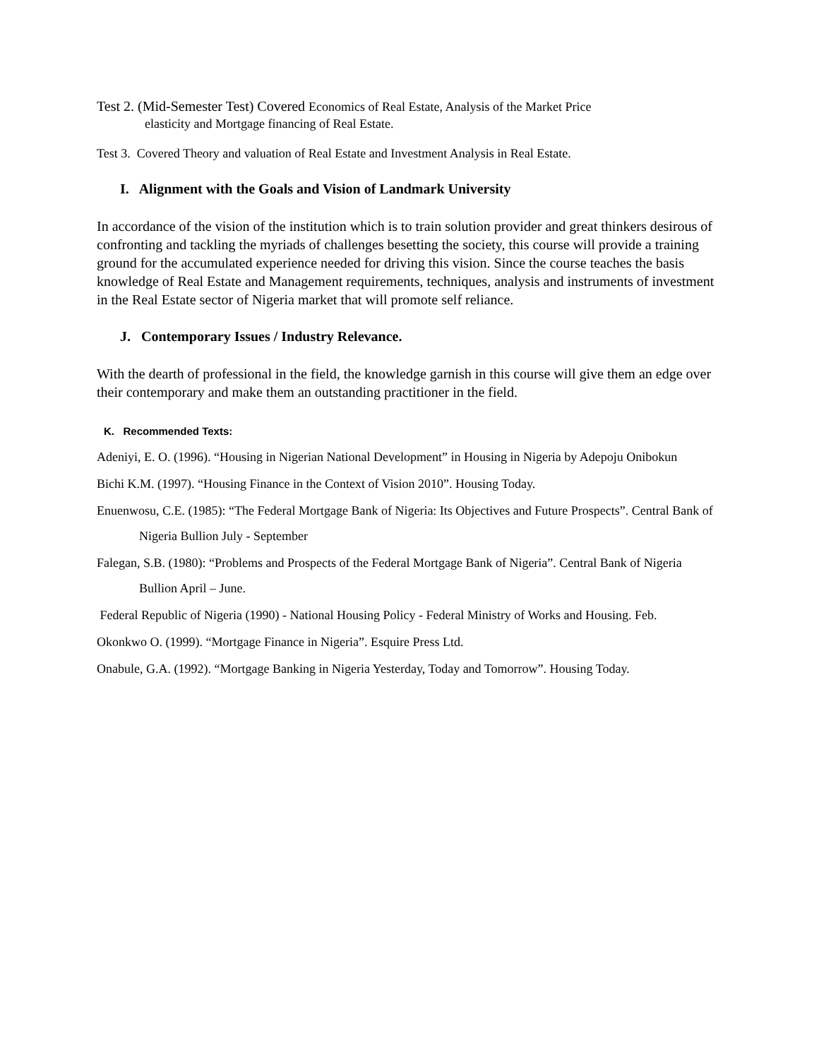Test 2. (Mid-Semester Test) Covered Economics of Real Estate, Analysis of the Market Price
elasticity and Mortgage financing of Real Estate.
Test 3. Covered Theory and valuation of Real Estate and Investment Analysis in Real Estate.
I. Alignment with the Goals and Vision of Landmark University
In accordance of the vision of the institution which is to train solution provider and great thinkers desirous of confronting and tackling the myriads of challenges besetting the society, this course will provide a training ground for the accumulated experience needed for driving this vision. Since the course teaches the basis knowledge of Real Estate and Management requirements, techniques, analysis and instruments of investment in the Real Estate sector of Nigeria market that will promote self reliance.
J. Contemporary Issues / Industry Relevance.
With the dearth of professional in the field, the knowledge garnish in this course will give them an edge over their contemporary and make them an outstanding practitioner in the field.
K. Recommended Texts:
Adeniyi, E. O. (1996). “Housing in Nigerian National Development” in Housing in Nigeria by Adepoju Onibokun
Bichi K.M. (1997). “Housing Finance in the Context of Vision 2010”. Housing Today.
Enuenwosu, C.E. (1985): “The Federal Mortgage Bank of Nigeria: Its Objectives and Future Prospects”. Central Bank of Nigeria Bullion July - September
Falegan, S.B. (1980): “Problems and Prospects of the Federal Mortgage Bank of Nigeria”. Central Bank of Nigeria Bullion April – June.
Federal Republic of Nigeria (1990) - National Housing Policy - Federal Ministry of Works and Housing. Feb.
Okonkwo O. (1999). “Mortgage Finance in Nigeria”. Esquire Press Ltd.
Onabule, G.A. (1992). “Mortgage Banking in Nigeria Yesterday, Today and Tomorrow”. Housing Today.